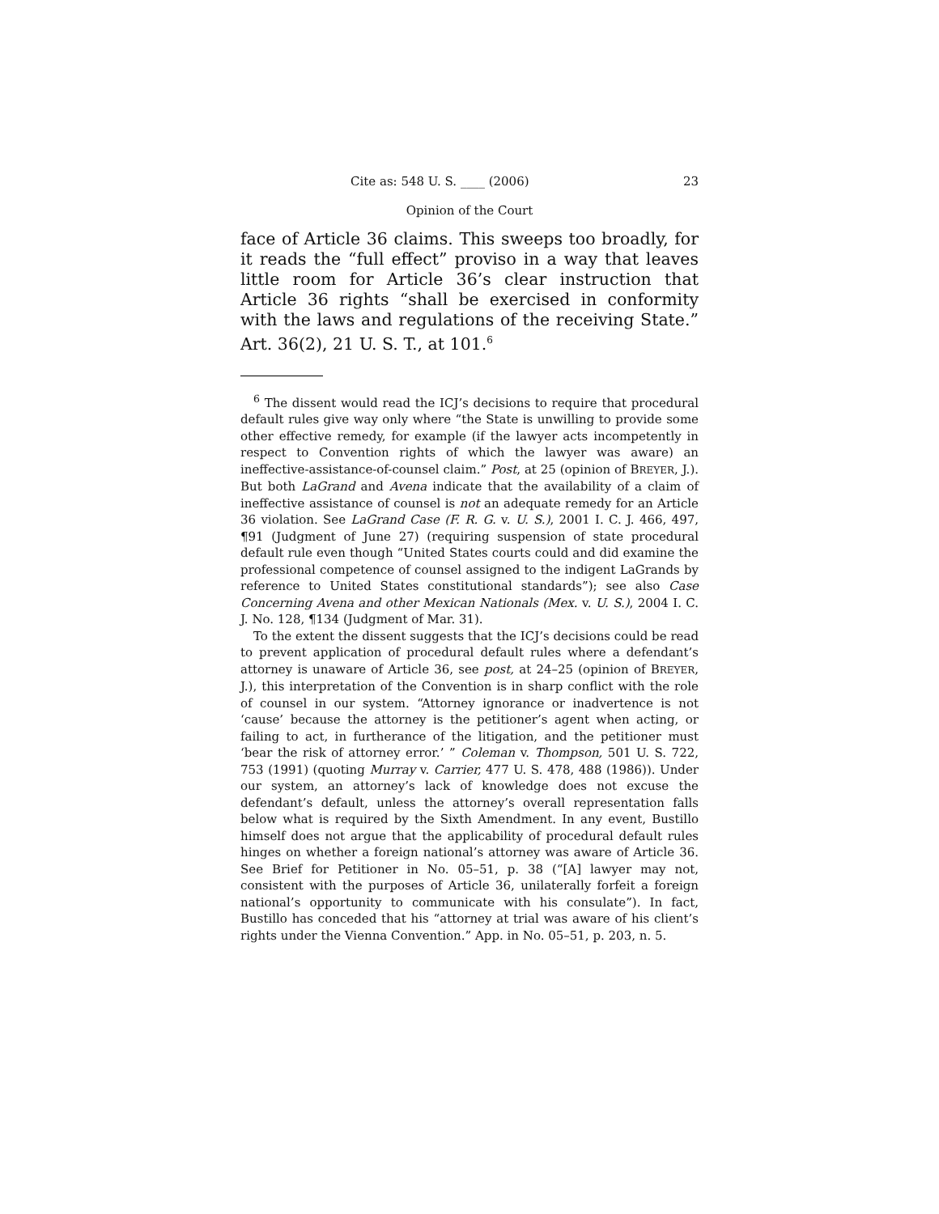Cite as: 548 U. S. ____ (2006) 23
Opinion of the Court
face of Article 36 claims. This sweeps too broadly, for it reads the “full effect” proviso in a way that leaves little room for Article 36’s clear instruction that Article 36 rights “shall be exercised in conformity with the laws and regulations of the receiving State.” Art. 36(2), 21 U. S. T., at 101.<sup>6</sup>
<sup>6</sup> The dissent would read the ICJ’s decisions to require that procedural default rules give way only where “the State is unwilling to provide some other effective remedy, for example (if the lawyer acts incompetently in respect to Convention rights of which the lawyer was aware) an ineffective-assistance-of-counsel claim.” Post, at 25 (opinion of BREYER, J.). But both LaGrand and Avena indicate that the availability of a claim of ineffective assistance of counsel is not an adequate remedy for an Article 36 violation. See LaGrand Case (F. R. G. v. U. S.), 2001 I. C. J. 466, 497, ¶91 (Judgment of June 27) (requiring suspension of state procedural default rule even though “United States courts could and did examine the professional competence of counsel assigned to the indigent LaGrands by reference to United States constitutional standards”); see also Case Concerning Avena and other Mexican Nationals (Mex. v. U. S.), 2004 I. C. J. No. 128, ¶134 (Judgment of Mar. 31).
To the extent the dissent suggests that the ICJ’s decisions could be read to prevent application of procedural default rules where a defendant’s attorney is unaware of Article 36, see post, at 24–25 (opinion of BREYER, J.), this interpretation of the Convention is in sharp conflict with the role of counsel in our system. “Attorney ignorance or inadvertence is not ‘cause’ because the attorney is the petitioner’s agent when acting, or failing to act, in furtherance of the litigation, and the petitioner must ‘bear the risk of attorney error.’ ” Coleman v. Thompson, 501 U. S. 722, 753 (1991) (quoting Murray v. Carrier, 477 U. S. 478, 488 (1986)). Under our system, an attorney’s lack of knowledge does not excuse the defendant’s default, unless the attorney’s overall representation falls below what is required by the Sixth Amendment. In any event, Bustillo himself does not argue that the applicability of procedural default rules hinges on whether a foreign national’s attorney was aware of Article 36. See Brief for Petitioner in No. 05–51, p. 38 (“[A] lawyer may not, consistent with the purposes of Article 36, unilaterally forfeit a foreign national’s opportunity to communicate with his consulate”). In fact, Bustillo has conceded that his “attorney at trial was aware of his client’s rights under the Vienna Convention.” App. in No. 05–51, p. 203, n. 5.